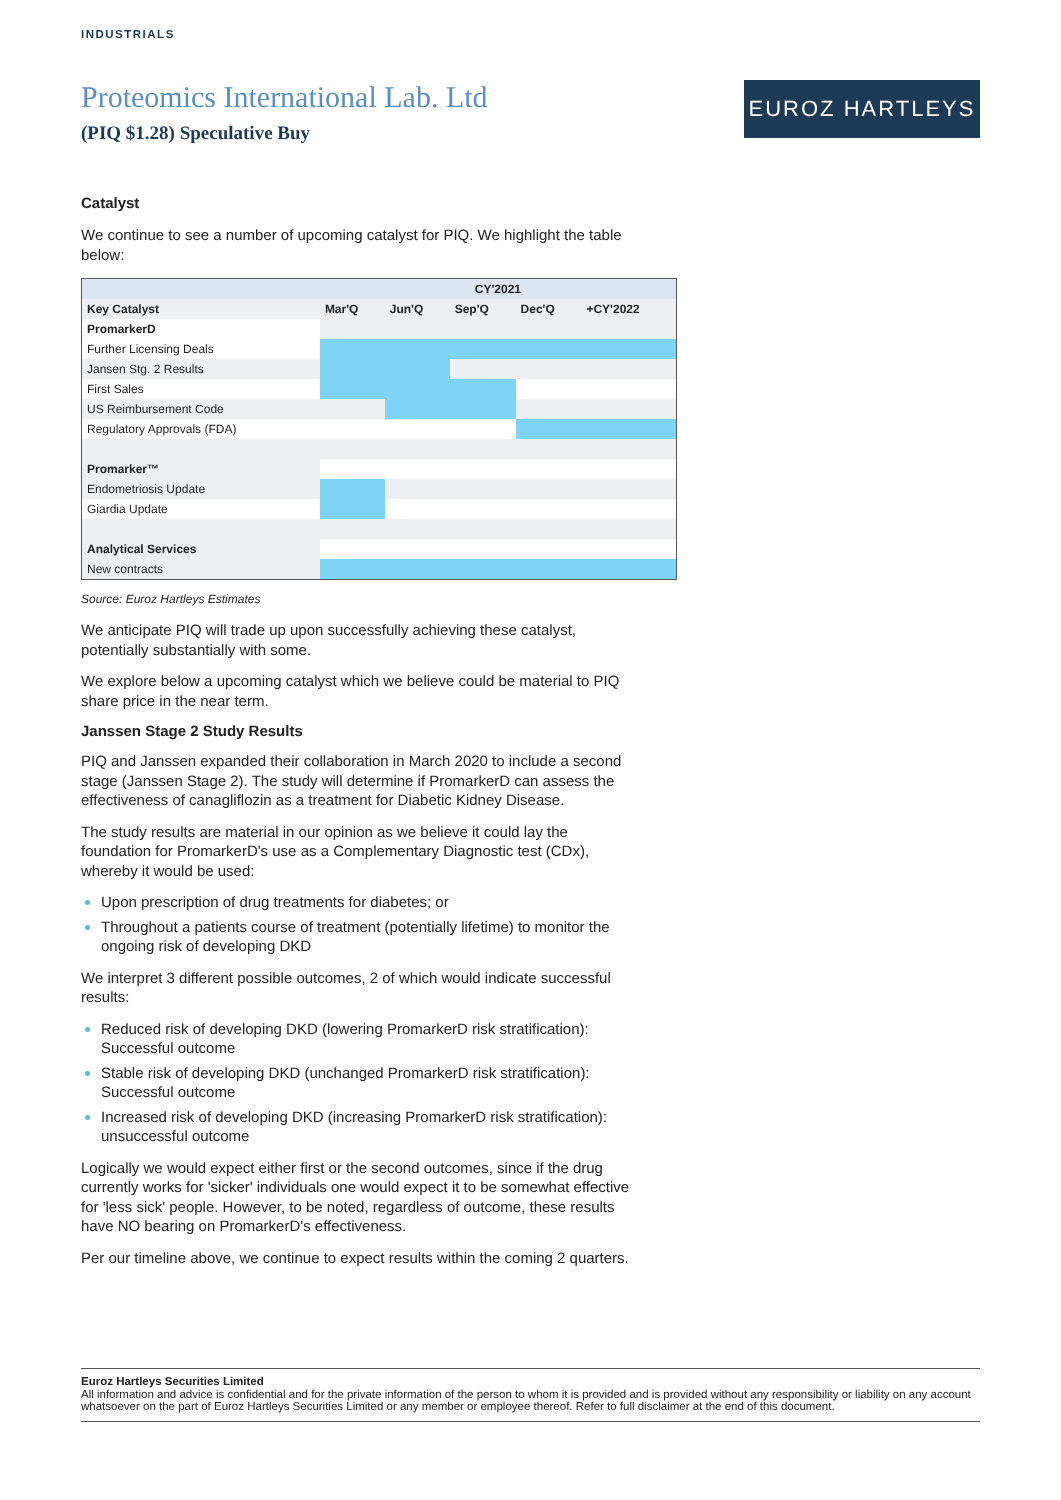INDUSTRIALS
Proteomics International Lab. Ltd
(PIQ $1.28) Speculative Buy
EUROZ HARTLEYS
Catalyst
We continue to see a number of upcoming catalyst for PIQ. We highlight the table below:
| | CY'2021 | | | | |
| --- | --- | --- | --- | --- | --- |
| Key Catalyst | Mar'Q | Jun'Q | Sep'Q | Dec'Q | +CY'2022 |
| PromarkerD | | | | | |
| Further Licensing Deals | | | | | |
| Jansen Stg. 2 Results | | | | | |
| First Sales | | | | | |
| US Reimbursement Code | | | | | |
| Regulatory Approvals (FDA) | | | | | |
| Promarker™ | | | | | |
| Endometriosis Update | | | | | |
| Giardia Update | | | | | |
| Analytical Services | | | | | |
| New contracts | | | | | |
Source: Euroz Hartleys Estimates
We anticipate PIQ will trade up upon successfully achieving these catalyst, potentially substantially with some.
We explore below a upcoming catalyst which we believe could be material to PIQ share price in the near term.
Janssen Stage 2 Study Results
PIQ and Janssen expanded their collaboration in March 2020 to include a second stage (Janssen Stage 2). The study will determine if PromarkerD can assess the effectiveness of canagliflozin as a treatment for Diabetic Kidney Disease.
The study results are material in our opinion as we believe it could lay the foundation for PromarkerD's use as a Complementary Diagnostic test (CDx), whereby it would be used:
Upon prescription of drug treatments for diabetes; or
Throughout a patients course of treatment (potentially lifetime) to monitor the ongoing risk of developing DKD
We interpret 3 different possible outcomes, 2 of which would indicate successful results:
Reduced risk of developing DKD (lowering PromarkerD risk stratification): Successful outcome
Stable risk of developing DKD (unchanged PromarkerD risk stratification): Successful outcome
Increased risk of developing DKD (increasing PromarkerD risk stratification): unsuccessful outcome
Logically we would expect either first or the second outcomes, since if the drug currently works for 'sicker' individuals one would expect it to be somewhat effective for 'less sick' people. However, to be noted, regardless of outcome, these results have NO bearing on PromarkerD's effectiveness.
Per our timeline above, we continue to expect results within the coming 2 quarters.
Euroz Hartleys Securities Limited
All information and advice is confidential and for the private information of the person to whom it is provided and is provided without any responsibility or liability on any account whatsoever on the part of Euroz Hartleys Securities Limited or any member or employee thereof. Refer to full disclaimer at the end of this document.